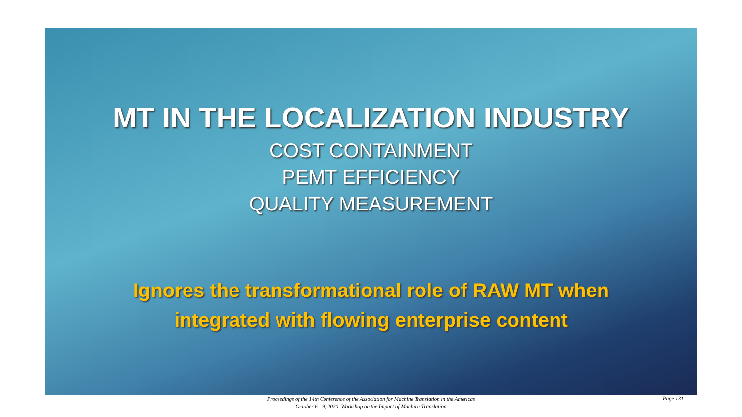MT IN THE LOCALIZATION INDUSTRY
COST CONTAINMENT
PEMT EFFICIENCY
QUALITY MEASUREMENT
Ignores the transformational role of RAW MT when
integrated with flowing enterprise content
Proceedings of the 14th Conference of the Association for Machine Translation in the Americas
October 6 - 9, 2020, Workshop on the Impact of Machine Translation
Page 131